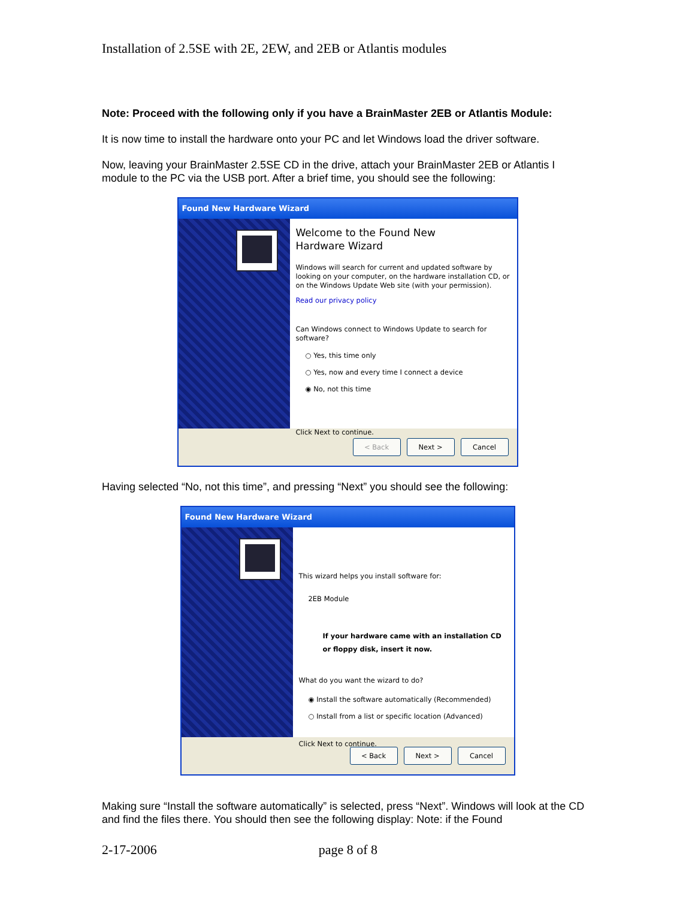Installation of 2.5SE with 2E, 2EW, and 2EB or Atlantis modules
Note: Proceed with the following only if you have a BrainMaster 2EB or Atlantis Module:
It is now time to install the hardware onto your PC and let Windows load the driver software.
Now, leaving your BrainMaster 2.5SE CD in the drive, attach your BrainMaster 2EB or Atlantis I module to the PC via the USB port. After a brief time, you should see the following:
Found New Hardware Wizard
Welcome to the Found New
Hardware Wizard
Windows will search for current and updated software by looking on your computer, on the hardware installation CD, or on the Windows Update Web site (with your permission).
Read our privacy policy
Can Windows connect to Windows Update to search for software?
○ Yes, this time only
○ Yes, now and every time I connect a device
◉ No, not this time
Click Next to continue.
< Back Next > Cancel
Having selected “No, not this time”, and pressing “Next” you should see the following:
Found New Hardware Wizard
This wizard helps you install software for:
2EB Module
If your hardware came with an installation CD or floppy disk, insert it now.
What do you want the wizard to do?
◉ Install the software automatically (Recommended)
○ Install from a list or specific location (Advanced)
Click Next to continue.
< Back Next > Cancel
Making sure “Install the software automatically” is selected, press “Next”. Windows will look at the CD and find the files there. You should then see the following display: Note: if the Found
2-17-2006 page 8 of 8